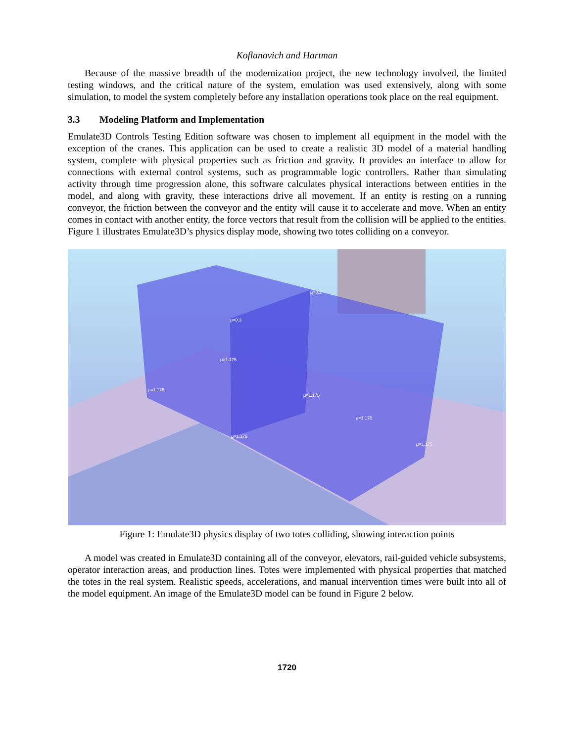Koflanovich and Hartman
Because of the massive breadth of the modernization project, the new technology involved, the limited testing windows, and the critical nature of the system, emulation was used extensively, along with some simulation, to model the system completely before any installation operations took place on the real equipment.
3.3 Modeling Platform and Implementation
Emulate3D Controls Testing Edition software was chosen to implement all equipment in the model with the exception of the cranes. This application can be used to create a realistic 3D model of a material handling system, complete with physical properties such as friction and gravity. It provides an interface to allow for connections with external control systems, such as programmable logic controllers. Rather than simulating activity through time progression alone, this software calculates physical interactions between entities in the model, and along with gravity, these interactions drive all movement. If an entity is resting on a running conveyor, the friction between the conveyor and the entity will cause it to accelerate and move. When an entity comes in contact with another entity, the force vectors that result from the collision will be applied to the entities. Figure 1 illustrates Emulate3D’s physics display mode, showing two totes colliding on a conveyor.
μ=0.3
μ=0.3
μ=1.175
μ=1.175
μ=1.175
μ=1.175
μ=1.175
μ=1.175
Figure 1: Emulate3D physics display of two totes colliding, showing interaction points
A model was created in Emulate3D containing all of the conveyor, elevators, rail-guided vehicle subsystems, operator interaction areas, and production lines. Totes were implemented with physical properties that matched the totes in the real system. Realistic speeds, accelerations, and manual intervention times were built into all of the model equipment. An image of the Emulate3D model can be found in Figure 2 below.
1720